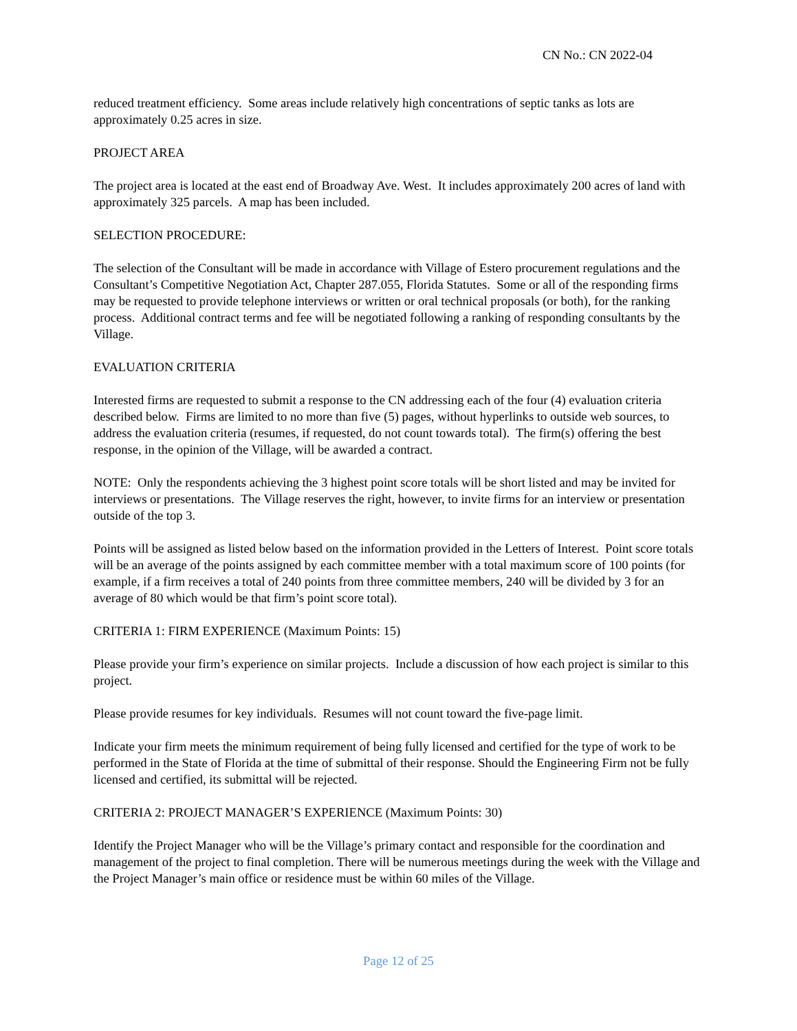CN No.: CN 2022-04
reduced treatment efficiency. Some areas include relatively high concentrations of septic tanks as lots are approximately 0.25 acres in size.
PROJECT AREA
The project area is located at the east end of Broadway Ave. West. It includes approximately 200 acres of land with approximately 325 parcels. A map has been included.
SELECTION PROCEDURE:
The selection of the Consultant will be made in accordance with Village of Estero procurement regulations and the Consultant’s Competitive Negotiation Act, Chapter 287.055, Florida Statutes. Some or all of the responding firms may be requested to provide telephone interviews or written or oral technical proposals (or both), for the ranking process. Additional contract terms and fee will be negotiated following a ranking of responding consultants by the Village.
EVALUATION CRITERIA
Interested firms are requested to submit a response to the CN addressing each of the four (4) evaluation criteria described below. Firms are limited to no more than five (5) pages, without hyperlinks to outside web sources, to address the evaluation criteria (resumes, if requested, do not count towards total). The firm(s) offering the best response, in the opinion of the Village, will be awarded a contract.
NOTE: Only the respondents achieving the 3 highest point score totals will be short listed and may be invited for interviews or presentations. The Village reserves the right, however, to invite firms for an interview or presentation outside of the top 3.
Points will be assigned as listed below based on the information provided in the Letters of Interest. Point score totals will be an average of the points assigned by each committee member with a total maximum score of 100 points (for example, if a firm receives a total of 240 points from three committee members, 240 will be divided by 3 for an average of 80 which would be that firm’s point score total).
CRITERIA 1: FIRM EXPERIENCE (Maximum Points: 15)
Please provide your firm’s experience on similar projects. Include a discussion of how each project is similar to this project.
Please provide resumes for key individuals. Resumes will not count toward the five-page limit.
Indicate your firm meets the minimum requirement of being fully licensed and certified for the type of work to be performed in the State of Florida at the time of submittal of their response. Should the Engineering Firm not be fully licensed and certified, its submittal will be rejected.
CRITERIA 2: PROJECT MANAGER’S EXPERIENCE (Maximum Points: 30)
Identify the Project Manager who will be the Village’s primary contact and responsible for the coordination and management of the project to final completion. There will be numerous meetings during the week with the Village and the Project Manager’s main office or residence must be within 60 miles of the Village.
Page 12 of 25